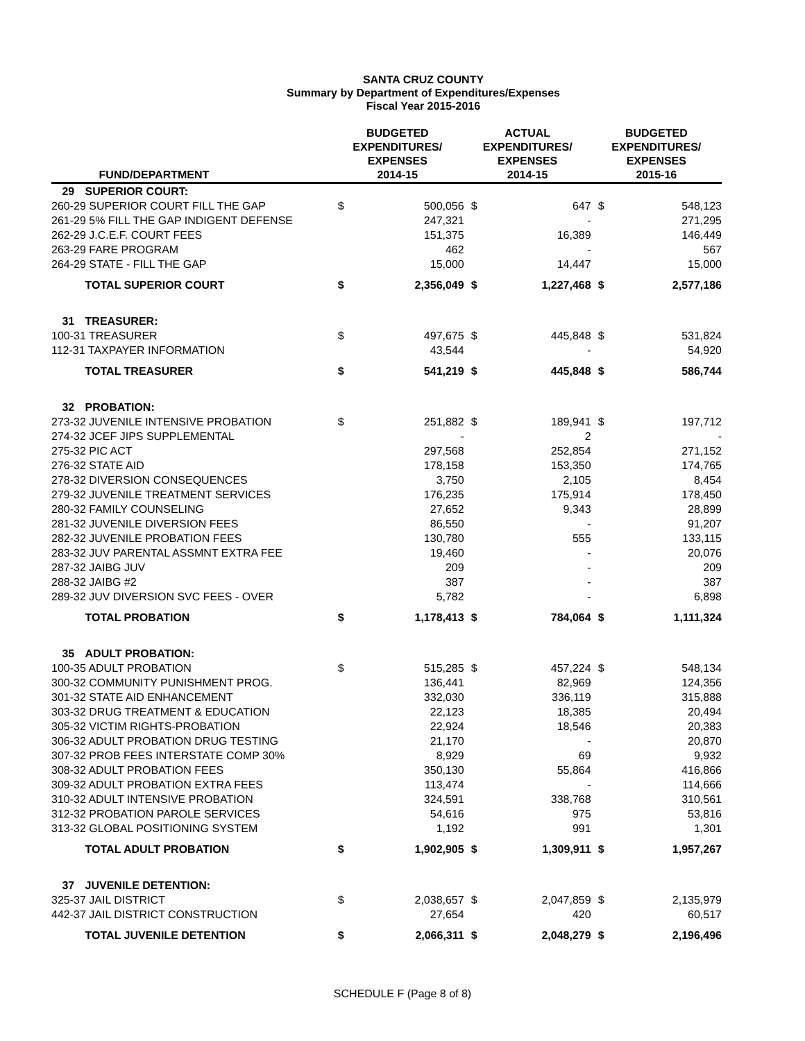SANTA CRUZ COUNTY
Summary by Department of Expenditures/Expenses
Fiscal Year 2015-2016
| | FUND/DEPARTMENT | BUDGETED EXPENDITURES/ EXPENSES 2014-15 | | ACTUAL EXPENDITURES/ EXPENSES 2014-15 | | BUDGETED EXPENDITURES/ EXPENSES 2015-16 | |
| --- | --- | --- | --- | --- | --- | --- | --- |
| 29 | SUPERIOR COURT: | | | | | | |
| 260-29 SUPERIOR COURT FILL THE GAP | | $ | 500,056 | $ | 647 | $ | 548,123 |
| 261-29 5% FILL THE GAP INDIGENT DEFENSE | | | 247,321 | | - | | 271,295 |
| 262-29 J.C.E.F. COURT FEES | | | 151,375 | | 16,389 | | 146,449 |
| 263-29 FARE PROGRAM | | | 462 | | - | | 567 |
| 264-29 STATE - FILL THE GAP | | | 15,000 | | 14,447 | | 15,000 |
| | TOTAL SUPERIOR COURT | $ | 2,356,049 | $ | 1,227,468 | $ | 2,577,186 |
| 31 | TREASURER: | | | | | | |
| 100-31 TREASURER | | $ | 497,675 | $ | 445,848 | $ | 531,824 |
| 112-31 TAXPAYER INFORMATION | | | 43,544 | | - | | 54,920 |
| | TOTAL TREASURER | $ | 541,219 | $ | 445,848 | $ | 586,744 |
| 32 | PROBATION: | | | | | | |
| 273-32 JUVENILE INTENSIVE PROBATION | | $ | 251,882 | $ | 189,941 | $ | 197,712 |
| 274-32 JCEF JIPS SUPPLEMENTAL | | | - | | 2 | | - |
| 275-32 PIC ACT | | | 297,568 | | 252,854 | | 271,152 |
| 276-32 STATE AID | | | 178,158 | | 153,350 | | 174,765 |
| 278-32 DIVERSION CONSEQUENCES | | | 3,750 | | 2,105 | | 8,454 |
| 279-32 JUVENILE TREATMENT SERVICES | | | 176,235 | | 175,914 | | 178,450 |
| 280-32 FAMILY COUNSELING | | | 27,652 | | 9,343 | | 28,899 |
| 281-32 JUVENILE DIVERSION FEES | | | 86,550 | | - | | 91,207 |
| 282-32 JUVENILE PROBATION FEES | | | 130,780 | | 555 | | 133,115 |
| 283-32 JUV PARENTAL ASSMNT EXTRA FEE | | | 19,460 | | - | | 20,076 |
| 287-32 JAIBG JUV | | | 209 | | - | | 209 |
| 288-32 JAIBG #2 | | | 387 | | - | | 387 |
| 289-32 JUV DIVERSION SVC FEES - OVER | | | 5,782 | | - | | 6,898 |
| | TOTAL PROBATION | $ | 1,178,413 | $ | 784,064 | $ | 1,111,324 |
| 35 | ADULT PROBATION: | | | | | | |
| 100-35 ADULT PROBATION | | $ | 515,285 | $ | 457,224 | $ | 548,134 |
| 300-32 COMMUNITY PUNISHMENT PROG. | | | 136,441 | | 82,969 | | 124,356 |
| 301-32 STATE AID ENHANCEMENT | | | 332,030 | | 336,119 | | 315,888 |
| 303-32 DRUG TREATMENT & EDUCATION | | | 22,123 | | 18,385 | | 20,494 |
| 305-32 VICTIM RIGHTS-PROBATION | | | 22,924 | | 18,546 | | 20,383 |
| 306-32 ADULT PROBATION DRUG TESTING | | | 21,170 | | - | | 20,870 |
| 307-32 PROB FEES INTERSTATE COMP 30% | | | 8,929 | | 69 | | 9,932 |
| 308-32 ADULT PROBATION FEES | | | 350,130 | | 55,864 | | 416,866 |
| 309-32 ADULT PROBATION EXTRA FEES | | | 113,474 | | - | | 114,666 |
| 310-32 ADULT INTENSIVE PROBATION | | | 324,591 | | 338,768 | | 310,561 |
| 312-32 PROBATION PAROLE SERVICES | | | 54,616 | | 975 | | 53,816 |
| 313-32 GLOBAL POSITIONING SYSTEM | | | 1,192 | | 991 | | 1,301 |
| | TOTAL ADULT PROBATION | $ | 1,902,905 | $ | 1,309,911 | $ | 1,957,267 |
| 37 | JUVENILE DETENTION: | | | | | | |
| 325-37 JAIL DISTRICT | | $ | 2,038,657 | $ | 2,047,859 | $ | 2,135,979 |
| 442-37 JAIL DISTRICT CONSTRUCTION | | | 27,654 | | 420 | | 60,517 |
| | TOTAL JUVENILE DETENTION | $ | 2,066,311 | $ | 2,048,279 | $ | 2,196,496 |
SCHEDULE F (Page 8 of 8)